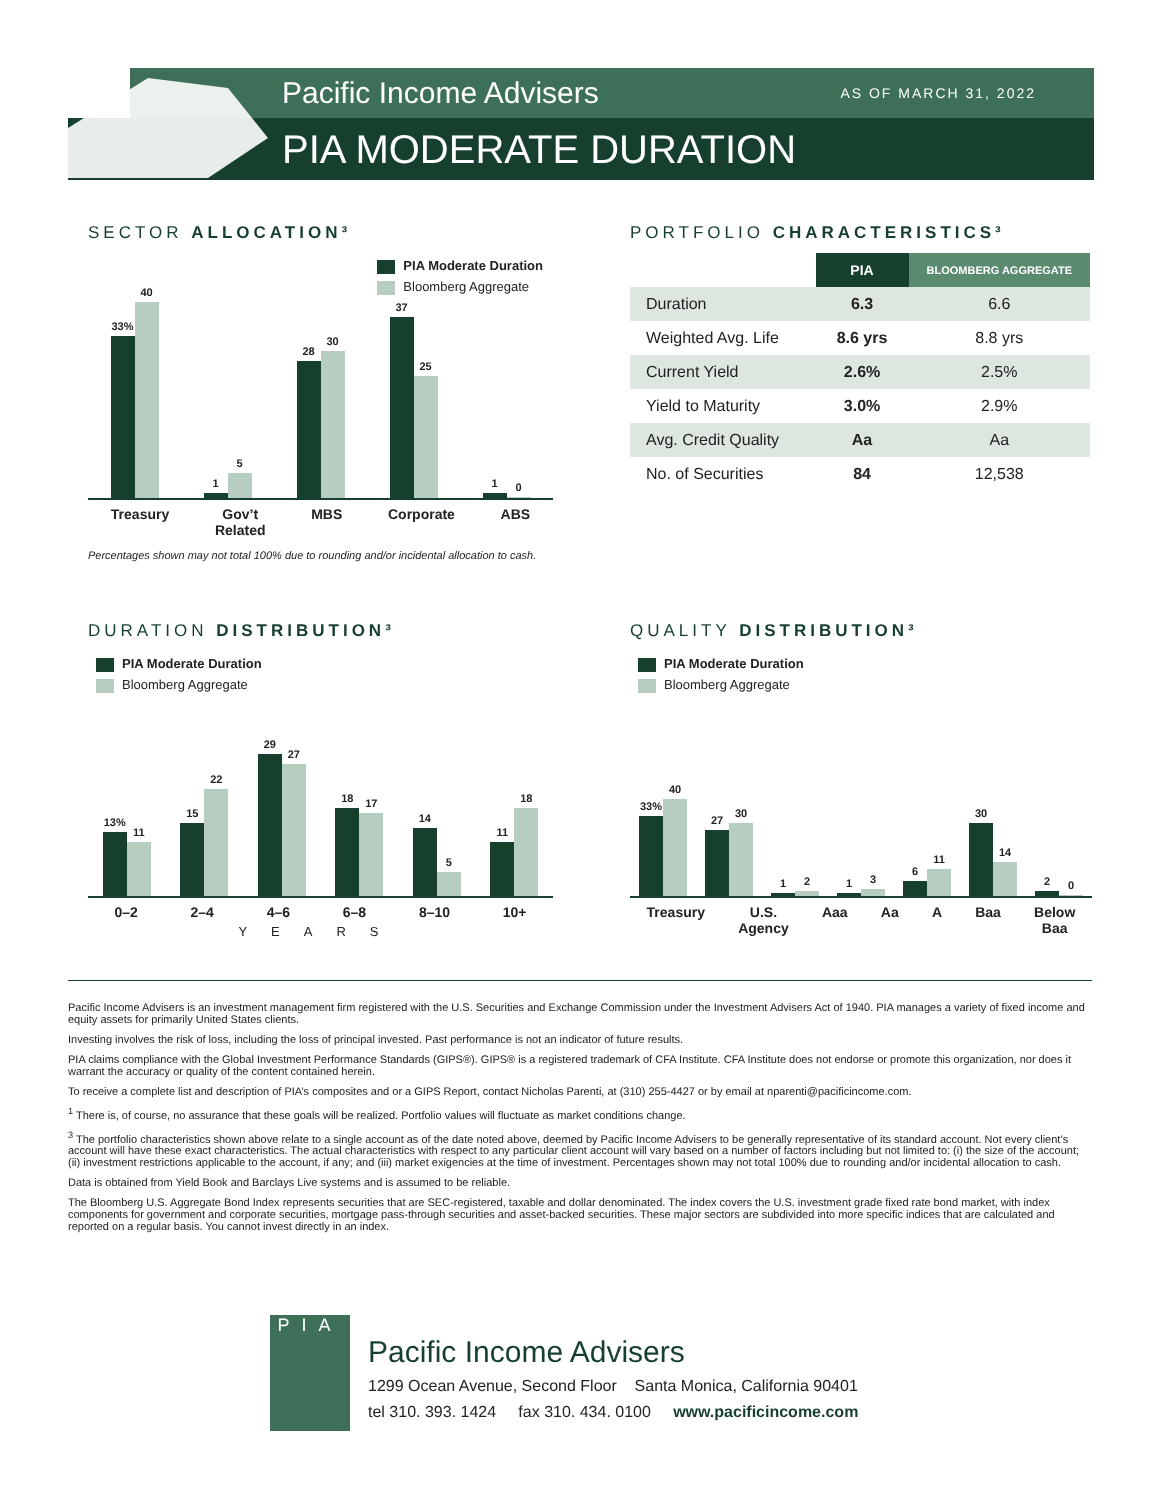Pacific Income Advisers AS OF MARCH 31, 2022
PIA MODERATE DURATION
SECTOR ALLOCATION³
PIA Moderate Duration
Bloomberg Aggregate
33%
40
1
5
28
30
37
25
1
0
Treasury Gov’t
Related MBS Corporate ABS
Percentages shown may not total 100% due to rounding and/or incidental allocation to cash.
PORTFOLIO CHARACTERISTICS³
| | PIA | BLOOMBERG AGGREGATE |
| Duration | 6.3 | 6.6 |
| Weighted Avg. Life | 8.6 yrs | 8.8 yrs |
| Current Yield | 2.6% | 2.5% |
| Yield to Maturity | 3.0% | 2.9% |
| Avg. Credit Quality | Aa | Aa |
| No. of Securities | 84 | 12,538 |
DURATION DISTRIBUTION³
PIA Moderate Duration
Bloomberg Aggregate
13%
11
15
22
29
27
18
17
14
5
11
18
0–2 2–4 4–6 6–8 8–10 10+
YEARS
QUALITY DISTRIBUTION³
PIA Moderate Duration
Bloomberg Aggregate
33%
40
27
30
1
2
1
3
6
11
30
14
2
0
Treasury U.S.
Agency Aaa Aa A Baa Below
Baa
Pacific Income Advisers is an investment management firm registered with the U.S. Securities and Exchange Commission under the Investment Advisers Act of 1940. PIA manages a variety of fixed income and equity assets for primarily United States clients.
Investing involves the risk of loss, including the loss of principal invested. Past performance is not an indicator of future results.
PIA claims compliance with the Global Investment Performance Standards (GIPS®). GIPS® is a registered trademark of CFA Institute. CFA Institute does not endorse or promote this organization, nor does it warrant the accuracy or quality of the content contained herein.
To receive a complete list and description of PIA’s composites and or a GIPS Report, contact Nicholas Parenti, at (310) 255-4427 or by email at nparenti@pacificincome.com.
<sup>1</sup> There is, of course, no assurance that these goals will be realized. Portfolio values will fluctuate as market conditions change.
<sup>3</sup> The portfolio characteristics shown above relate to a single account as of the date noted above, deemed by Pacific Income Advisers to be generally representative of its standard account. Not every client’s account will have these exact characteristics. The actual characteristics with respect to any particular client account will vary based on a number of factors including but not limited to: (i) the size of the account; (ii) investment restrictions applicable to the account, if any; and (iii) market exigencies at the time of investment. Percentages shown may not total 100% due to rounding and/or incidental allocation to cash.
Data is obtained from Yield Book and Barclays Live systems and is assumed to be reliable.
The Bloomberg U.S. Aggregate Bond Index represents securities that are SEC-registered, taxable and dollar denominated. The index covers the U.S. investment grade fixed rate bond market, with index components for government and corporate securities, mortgage pass-through securities and asset-backed securities. These major sectors are subdivided into more specific indices that are calculated and reported on a regular basis. You cannot invest directly in an index.
PIA
Pacific Income Advisers
1299 Ocean Avenue, Second Floor Santa Monica, California 90401
tel 310. 393. 1424 fax 310. 434. 0100 www.pacificincome.com